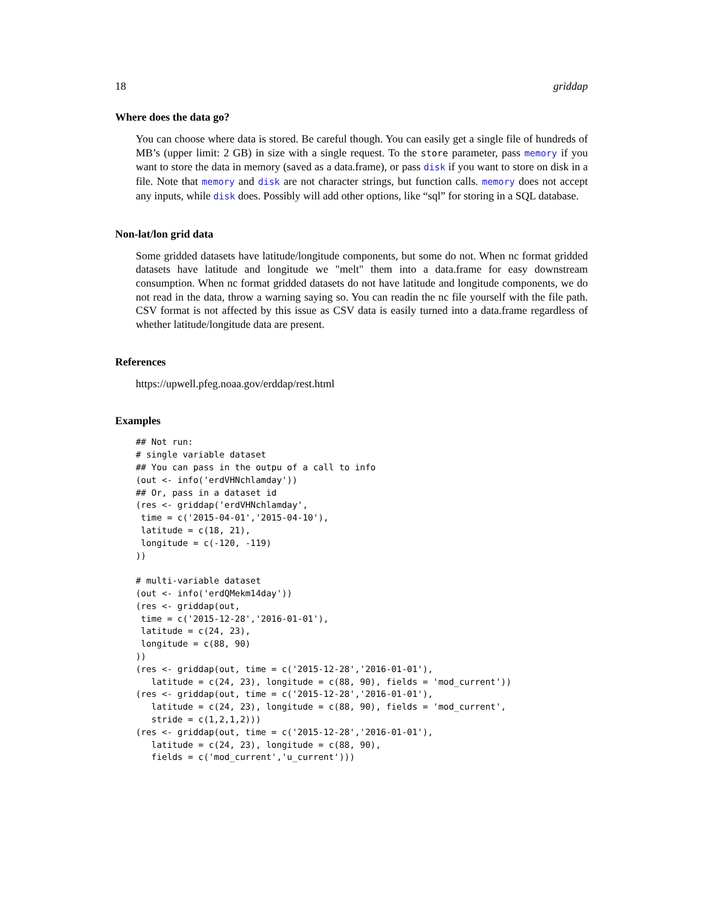18 griddap
Where does the data go?
You can choose where data is stored. Be careful though. You can easily get a single file of hundreds of MB’s (upper limit: 2 GB) in size with a single request. To the store parameter, pass memory if you want to store the data in memory (saved as a data.frame), or pass disk if you want to store on disk in a file. Note that memory and disk are not character strings, but function calls. memory does not accept any inputs, while disk does. Possibly will add other options, like “sql” for storing in a SQL database.
Non-lat/lon grid data
Some gridded datasets have latitude/longitude components, but some do not. When nc format gridded datasets have latitude and longitude we "melt" them into a data.frame for easy downstream consumption. When nc format gridded datasets do not have latitude and longitude components, we do not read in the data, throw a warning saying so. You can readin the nc file yourself with the file path. CSV format is not affected by this issue as CSV data is easily turned into a data.frame regardless of whether latitude/longitude data are present.
References
https://upwell.pfeg.noaa.gov/erddap/rest.html
Examples
## Not run:
# single variable dataset
## You can pass in the outpu of a call to info
(out <- info('erdVHNchlamday'))
## Or, pass in a dataset id
(res <- griddap('erdVHNchlamday',
 time = c('2015-04-01','2015-04-10'),
 latitude = c(18, 21),
 longitude = c(-120, -119)
))

# multi-variable dataset
(out <- info('erdQMekm14day'))
(res <- griddap(out,
 time = c('2015-12-28','2016-01-01'),
 latitude = c(24, 23),
 longitude = c(88, 90)
))
(res <- griddap(out, time = c('2015-12-28','2016-01-01'),
   latitude = c(24, 23), longitude = c(88, 90), fields = 'mod_current'))
(res <- griddap(out, time = c('2015-12-28','2016-01-01'),
   latitude = c(24, 23), longitude = c(88, 90), fields = 'mod_current',
   stride = c(1,2,1,2)))
(res <- griddap(out, time = c('2015-12-28','2016-01-01'),
   latitude = c(24, 23), longitude = c(88, 90),
   fields = c('mod_current','u_current')))